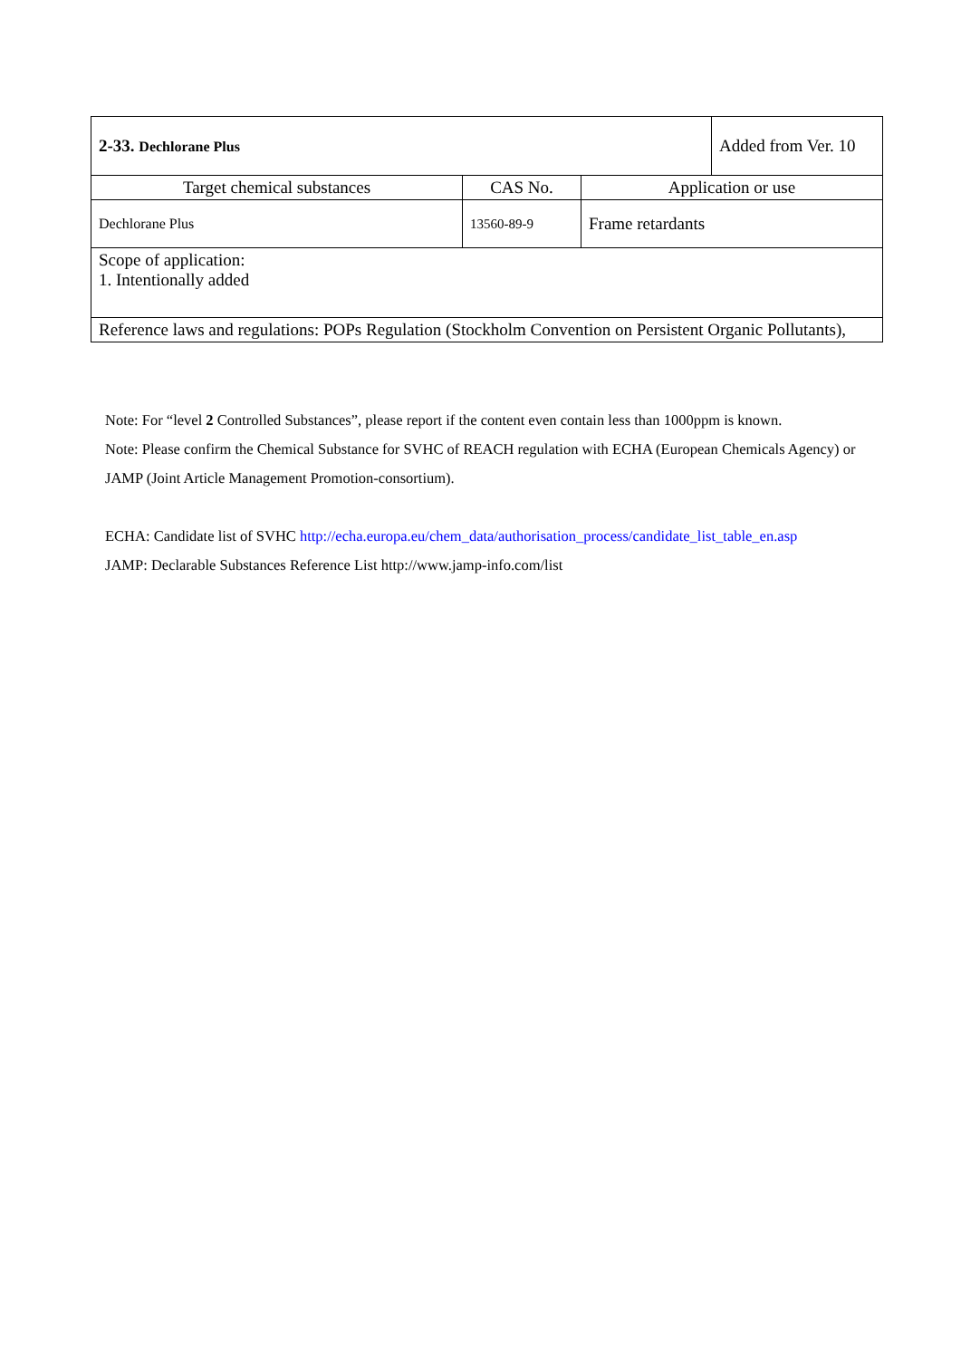| 2-33. Dechlorane Plus | | | Added from Ver. 10 |
| Target chemical substances | CAS No. | Application or use | |
| Dechlorane Plus | 13560-89-9 | Frame retardants | |
| Scope of application: 1. Intentionally added | | | |
| Reference laws and regulations: POPs Regulation (Stockholm Convention on Persistent Organic Pollutants), | | | |
Note: For “level 2 Controlled Substances”, please report if the content even contain less than 1000ppm is known.
Note: Please confirm the Chemical Substance for SVHC of REACH regulation with ECHA (European Chemicals Agency) or JAMP (Joint Article Management Promotion-consortium).
ECHA: Candidate list of SVHC http://echa.europa.eu/chem_data/authorisation_process/candidate_list_table_en.asp
JAMP: Declarable Substances Reference List http://www.jamp-info.com/list